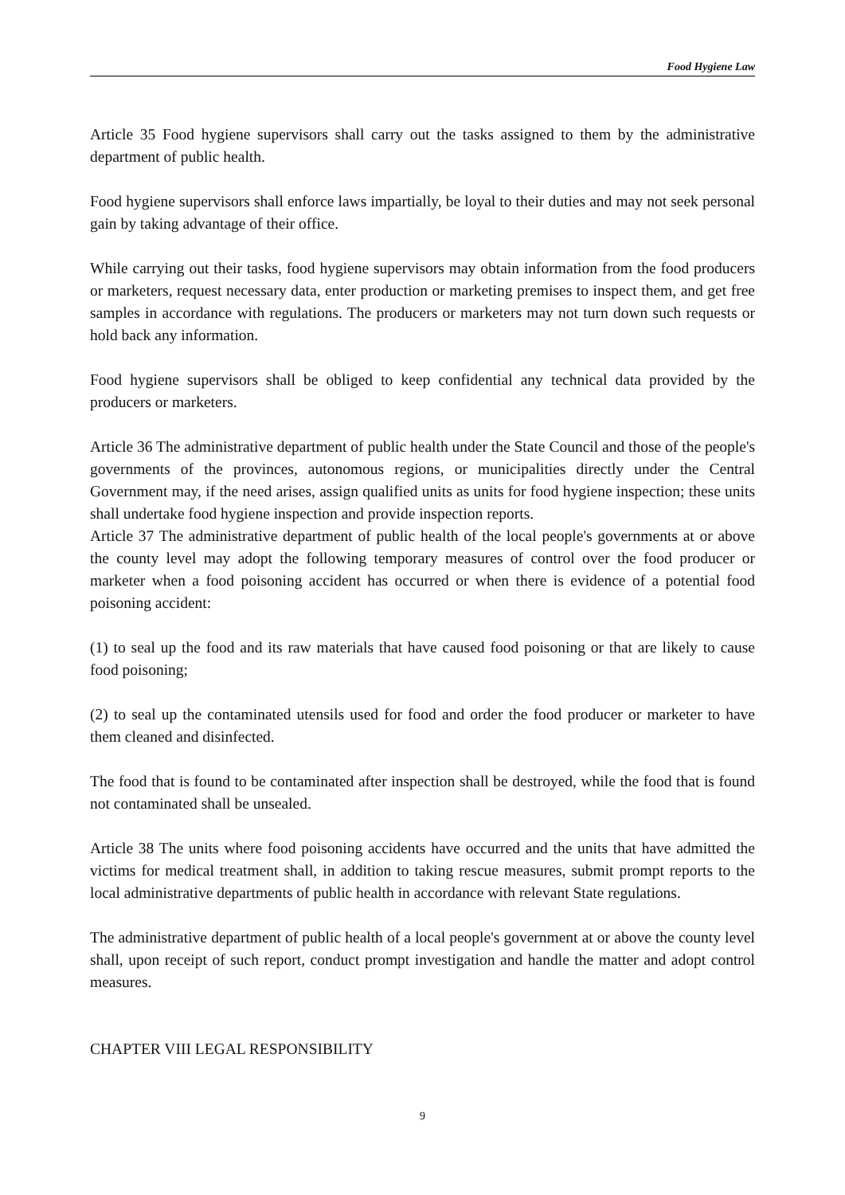Food Hygiene Law
Article 35 Food hygiene supervisors shall carry out the tasks assigned to them by the administrative department of public health.
Food hygiene supervisors shall enforce laws impartially, be loyal to their duties and may not seek personal gain by taking advantage of their office.
While carrying out their tasks, food hygiene supervisors may obtain information from the food producers or marketers, request necessary data, enter production or marketing premises to inspect them, and get free samples in accordance with regulations. The producers or marketers may not turn down such requests or hold back any information.
Food hygiene supervisors shall be obliged to keep confidential any technical data provided by the producers or marketers.
Article 36 The administrative department of public health under the State Council and those of the people's governments of the provinces, autonomous regions, or municipalities directly under the Central Government may, if the need arises, assign qualified units as units for food hygiene inspection; these units shall undertake food hygiene inspection and provide inspection reports.
Article 37 The administrative department of public health of the local people's governments at or above the county level may adopt the following temporary measures of control over the food producer or marketer when a food poisoning accident has occurred or when there is evidence of a potential food poisoning accident:
(1) to seal up the food and its raw materials that have caused food poisoning or that are likely to cause food poisoning;
(2) to seal up the contaminated utensils used for food and order the food producer or marketer to have them cleaned and disinfected.
The food that is found to be contaminated after inspection shall be destroyed, while the food that is found not contaminated shall be unsealed.
Article 38 The units where food poisoning accidents have occurred and the units that have admitted the victims for medical treatment shall, in addition to taking rescue measures, submit prompt reports to the local administrative departments of public health in accordance with relevant State regulations.
The administrative department of public health of a local people's government at or above the county level shall, upon receipt of such report, conduct prompt investigation and handle the matter and adopt control measures.
CHAPTER VIII LEGAL RESPONSIBILITY
9